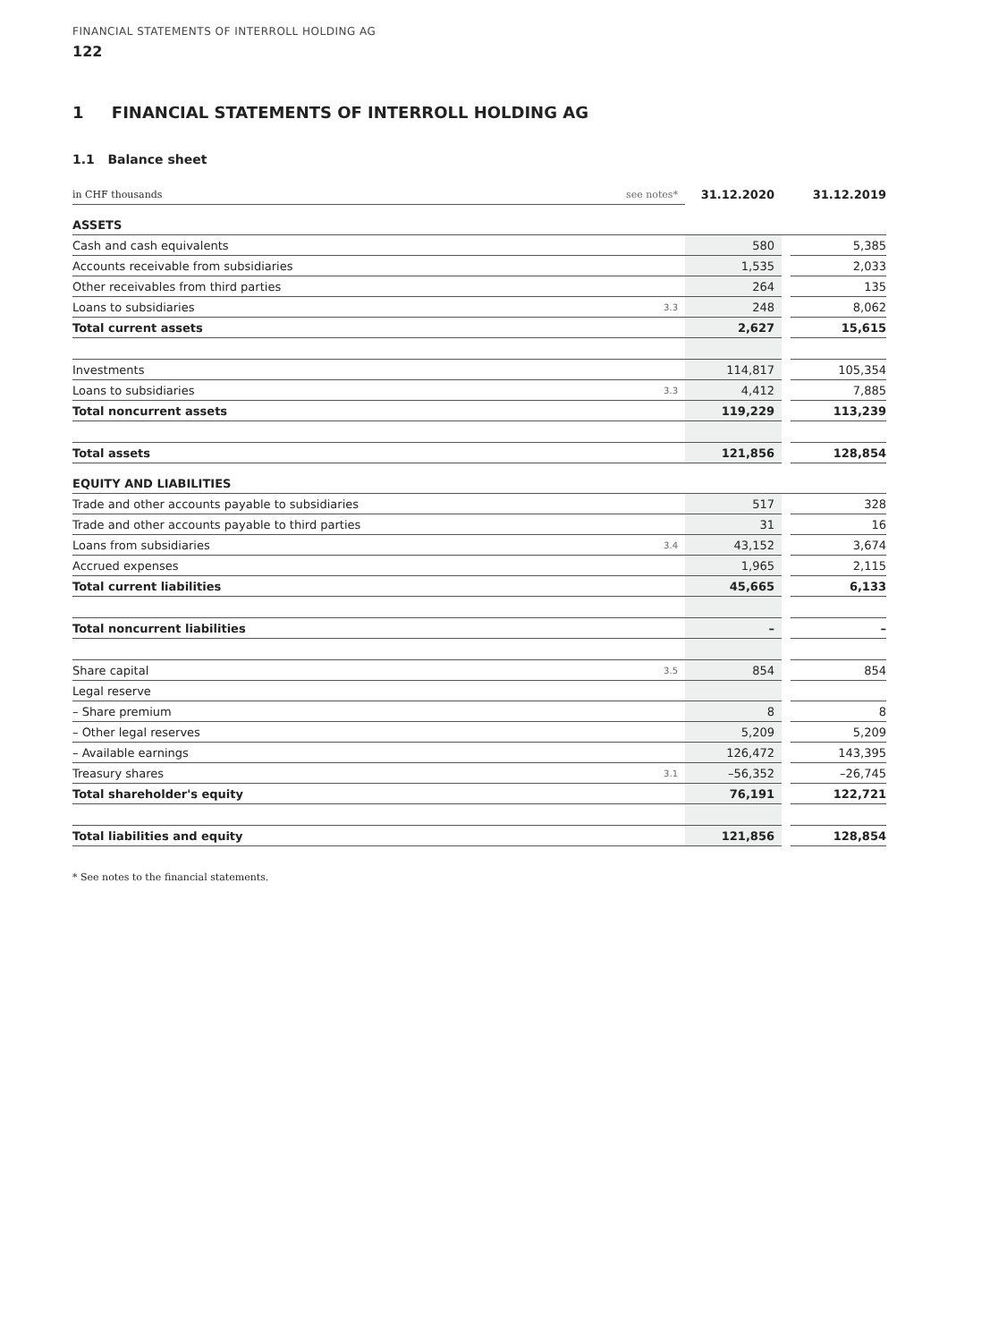FINANCIAL STATEMENTS OF INTERROLL HOLDING AG
122
1 FINANCIAL STATEMENTS OF INTERROLL HOLDING AG
1.1 Balance sheet
| in CHF thousands | see notes* | 31.12.2020 | | 31.12.2019 |
| ASSETS | | | | |
| Cash and cash equivalents | | 580 | | 5,385 |
| Accounts receivable from subsidiaries | | 1,535 | | 2,033 |
| Other receivables from third parties | | 264 | | 135 |
| Loans to subsidiaries | 3.3 | 248 | | 8,062 |
| Total current assets | | 2,627 | | 15,615 |
| Investments | | 114,817 | | 105,354 |
| Loans to subsidiaries | 3.3 | 4,412 | | 7,885 |
| Total noncurrent assets | | 119,229 | | 113,239 |
| Total assets | | 121,856 | | 128,854 |
| EQUITY AND LIABILITIES | | | | |
| Trade and other accounts payable to subsidiaries | | 517 | | 328 |
| Trade and other accounts payable to third parties | | 31 | | 16 |
| Loans from subsidiaries | 3.4 | 43,152 | | 3,674 |
| Accrued expenses | | 1,965 | | 2,115 |
| Total current liabilities | | 45,665 | | 6,133 |
| Total noncurrent liabilities | | – | | – |
| Share capital | 3.5 | 854 | | 854 |
| Legal reserve | | | | |
| – Share premium | | 8 | | 8 |
| – Other legal reserves | | 5,209 | | 5,209 |
| – Available earnings | | 126,472 | | 143,395 |
| Treasury shares | 3.1 | –56,352 | | –26,745 |
| Total shareholder's equity | | 76,191 | | 122,721 |
| Total liabilities and equity | | 121,856 | | 128,854 |
* See notes to the financial statements.